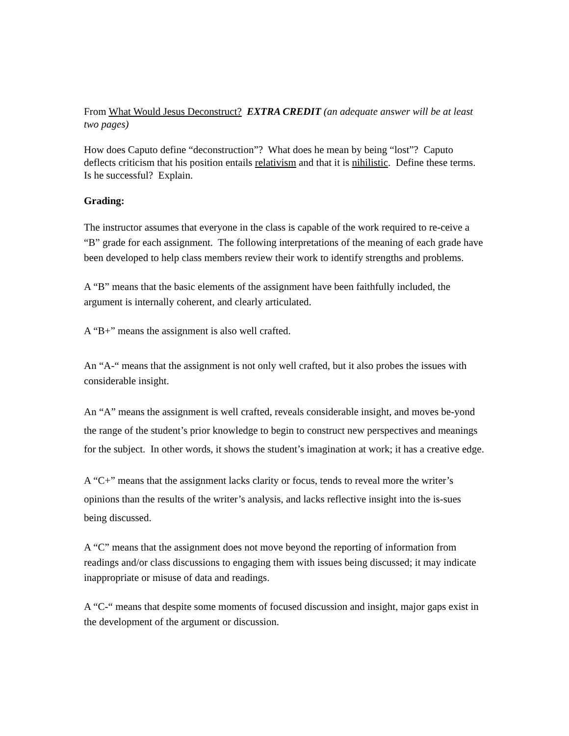From What Would Jesus Deconstruct? EXTRA CREDIT (an adequate answer will be at least two pages)
How does Caputo define “deconstruction”? What does he mean by being “lost”? Caputo deflects criticism that his position entails relativism and that it is nihilistic. Define these terms. Is he successful? Explain.
Grading:
The instructor assumes that everyone in the class is capable of the work required to re-ceive a “B” grade for each assignment. The following interpretations of the meaning of each grade have been developed to help class members review their work to identify strengths and problems.
A “B” means that the basic elements of the assignment have been faithfully included, the argument is internally coherent, and clearly articulated.
A “B+” means the assignment is also well crafted.
An “A-“ means that the assignment is not only well crafted, but it also probes the issues with considerable insight.
An “A” means the assignment is well crafted, reveals considerable insight, and moves be-yond the range of the student’s prior knowledge to begin to construct new perspectives and meanings for the subject. In other words, it shows the student’s imagination at work; it has a creative edge.
A “C+” means that the assignment lacks clarity or focus, tends to reveal more the writer’s opinions than the results of the writer’s analysis, and lacks reflective insight into the is-sues being discussed.
A “C” means that the assignment does not move beyond the reporting of information from readings and/or class discussions to engaging them with issues being discussed; it may indicate inappropriate or misuse of data and readings.
A “C-“ means that despite some moments of focused discussion and insight, major gaps exist in the development of the argument or discussion.